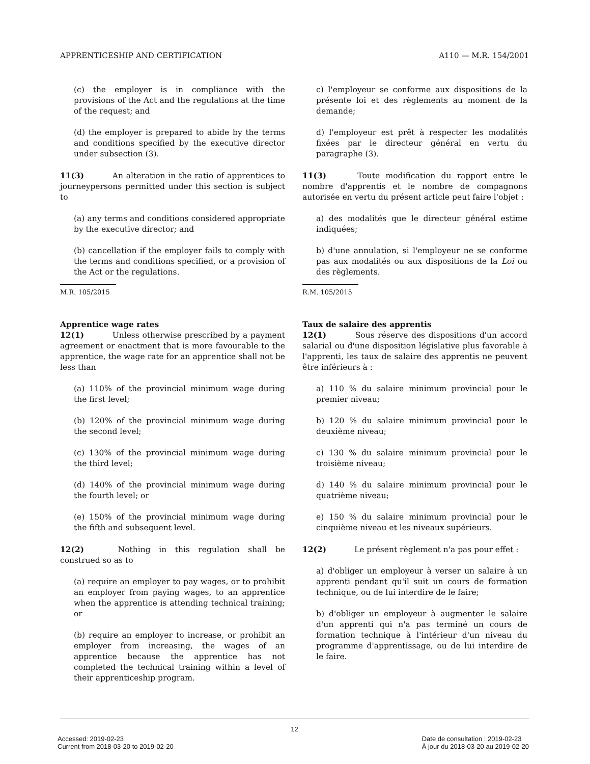APPRENTICESHIP AND CERTIFICATION A110 — M.R. 154/2001
(c) the employer is in compliance with the provisions of the Act and the regulations at the time of the request; and
(d) the employer is prepared to abide by the terms and conditions specified by the executive director under subsection (3).
11(3) An alteration in the ratio of apprentices to journeypersons permitted under this section is subject to
(a) any terms and conditions considered appropriate by the executive director; and
(b) cancellation if the employer fails to comply with the terms and conditions specified, or a provision of the Act or the regulations.
M.R. 105/2015
Apprentice wage rates
12(1) Unless otherwise prescribed by a payment agreement or enactment that is more favourable to the apprentice, the wage rate for an apprentice shall not be less than
(a) 110% of the provincial minimum wage during the first level;
(b) 120% of the provincial minimum wage during the second level;
(c) 130% of the provincial minimum wage during the third level;
(d) 140% of the provincial minimum wage during the fourth level; or
(e) 150% of the provincial minimum wage during the fifth and subsequent level.
12(2) Nothing in this regulation shall be construed so as to
(a) require an employer to pay wages, or to prohibit an employer from paying wages, to an apprentice when the apprentice is attending technical training; or
(b) require an employer to increase, or prohibit an employer from increasing, the wages of an apprentice because the apprentice has not completed the technical training within a level of their apprenticeship program.
c) l'employeur se conforme aux dispositions de la présente loi et des règlements au moment de la demande;
d) l'employeur est prêt à respecter les modalités fixées par le directeur général en vertu du paragraphe (3).
11(3) Toute modification du rapport entre le nombre d'apprentis et le nombre de compagnons autorisée en vertu du présent article peut faire l'objet :
a) des modalités que le directeur général estime indiquées;
b) d'une annulation, si l'employeur ne se conforme pas aux modalités ou aux dispositions de la Loi ou des règlements.
R.M. 105/2015
Taux de salaire des apprentis
12(1) Sous réserve des dispositions d'un accord salarial ou d'une disposition législative plus favorable à l'apprenti, les taux de salaire des apprentis ne peuvent être inférieurs à :
a) 110 % du salaire minimum provincial pour le premier niveau;
b) 120 % du salaire minimum provincial pour le deuxième niveau;
c) 130 % du salaire minimum provincial pour le troisième niveau;
d) 140 % du salaire minimum provincial pour le quatrième niveau;
e) 150 % du salaire minimum provincial pour le cinquième niveau et les niveaux supérieurs.
12(2) Le présent règlement n'a pas pour effet :
a) d'obliger un employeur à verser un salaire à un apprenti pendant qu'il suit un cours de formation technique, ou de lui interdire de le faire;
b) d'obliger un employeur à augmenter le salaire d'un apprenti qui n'a pas terminé un cours de formation technique à l'intérieur d'un niveau du programme d'apprentissage, ou de lui interdire de le faire.
12
Accessed: 2019-02-23
Current from 2018-03-20 to 2019-02-20
Date de consultation : 2019-02-23
À jour du 2018-03-20 au 2019-02-20